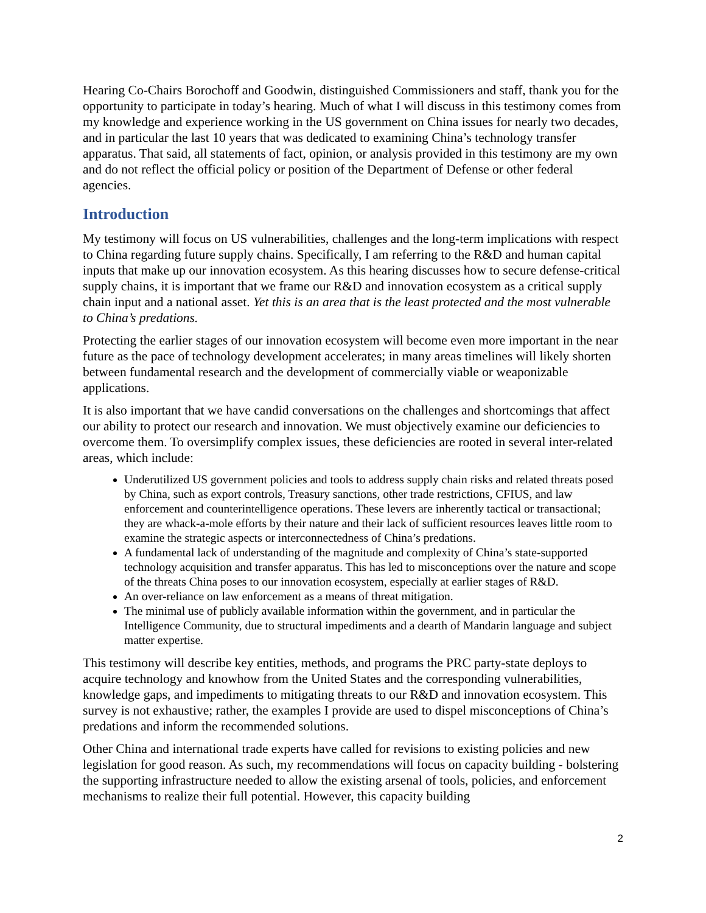Hearing Co-Chairs Borochoff and Goodwin, distinguished Commissioners and staff, thank you for the opportunity to participate in today’s hearing. Much of what I will discuss in this testimony comes from my knowledge and experience working in the US government on China issues for nearly two decades, and in particular the last 10 years that was dedicated to examining China’s technology transfer apparatus. That said, all statements of fact, opinion, or analysis provided in this testimony are my own and do not reflect the official policy or position of the Department of Defense or other federal agencies.
Introduction
My testimony will focus on US vulnerabilities, challenges and the long-term implications with respect to China regarding future supply chains. Specifically, I am referring to the R&D and human capital inputs that make up our innovation ecosystem. As this hearing discusses how to secure defense-critical supply chains, it is important that we frame our R&D and innovation ecosystem as a critical supply chain input and a national asset. Yet this is an area that is the least protected and the most vulnerable to China’s predations.
Protecting the earlier stages of our innovation ecosystem will become even more important in the near future as the pace of technology development accelerates; in many areas timelines will likely shorten between fundamental research and the development of commercially viable or weaponizable applications.
It is also important that we have candid conversations on the challenges and shortcomings that affect our ability to protect our research and innovation. We must objectively examine our deficiencies to overcome them. To oversimplify complex issues, these deficiencies are rooted in several inter-related areas, which include:
Underutilized US government policies and tools to address supply chain risks and related threats posed by China, such as export controls, Treasury sanctions, other trade restrictions, CFIUS, and law enforcement and counterintelligence operations. These levers are inherently tactical or transactional; they are whack-a-mole efforts by their nature and their lack of sufficient resources leaves little room to examine the strategic aspects or interconnectedness of China’s predations.
A fundamental lack of understanding of the magnitude and complexity of China’s state-supported technology acquisition and transfer apparatus. This has led to misconceptions over the nature and scope of the threats China poses to our innovation ecosystem, especially at earlier stages of R&D.
An over-reliance on law enforcement as a means of threat mitigation.
The minimal use of publicly available information within the government, and in particular the Intelligence Community, due to structural impediments and a dearth of Mandarin language and subject matter expertise.
This testimony will describe key entities, methods, and programs the PRC party-state deploys to acquire technology and knowhow from the United States and the corresponding vulnerabilities, knowledge gaps, and impediments to mitigating threats to our R&D and innovation ecosystem. This survey is not exhaustive; rather, the examples I provide are used to dispel misconceptions of China’s predations and inform the recommended solutions.
Other China and international trade experts have called for revisions to existing policies and new legislation for good reason. As such, my recommendations will focus on capacity building - bolstering the supporting infrastructure needed to allow the existing arsenal of tools, policies, and enforcement mechanisms to realize their full potential. However, this capacity building
2